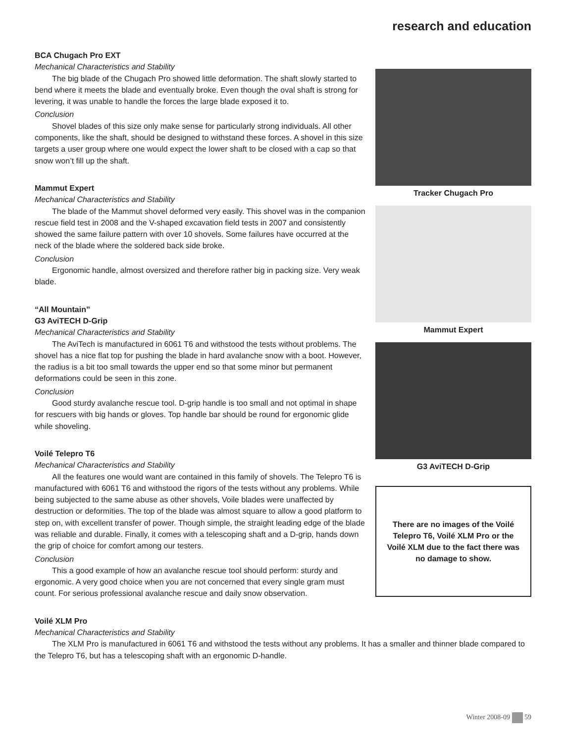research and education
BCA Chugach Pro EXT
Mechanical Characteristics and Stability
The big blade of the Chugach Pro showed little deformation. The shaft slowly started to bend where it meets the blade and eventually broke. Even though the oval shaft is strong for levering, it was unable to handle the forces the large blade exposed it to.
Conclusion
Shovel blades of this size only make sense for particularly strong individuals. All other components, like the shaft, should be designed to withstand these forces. A shovel in this size targets a user group where one would expect the lower shaft to be closed with a cap so that snow won’t fill up the shaft.
Mammut Expert
Mechanical Characteristics and Stability
The blade of the Mammut shovel deformed very easily. This shovel was in the companion rescue field test in 2008 and the V-shaped excavation field tests in 2007 and consistently showed the same failure pattern with over 10 shovels. Some failures have occurred at the neck of the blade where the soldered back side broke.
Conclusion
Ergonomic handle, almost oversized and therefore rather big in packing size. Very weak blade.
“All Mountain”
G3 AviTECH D-Grip
Mechanical Characteristics and Stability
The AviTech is manufactured in 6061 T6 and withstood the tests without problems. The shovel has a nice flat top for pushing the blade in hard avalanche snow with a boot. However, the radius is a bit too small towards the upper end so that some minor but permanent deformations could be seen in this zone.
Conclusion
Good sturdy avalanche rescue tool. D-grip handle is too small and not optimal in shape for rescuers with big hands or gloves. Top handle bar should be round for ergonomic glide while shoveling.
Voilé Telepro T6
Mechanical Characteristics and Stability
All the features one would want are contained in this family of shovels. The Telepro T6 is manufactured with 6061 T6 and withstood the rigors of the tests without any problems. While being subjected to the same abuse as other shovels, Voile blades were unaffected by destruction or deformities. The top of the blade was almost square to allow a good platform to step on, with excellent transfer of power. Though simple, the straight leading edge of the blade was reliable and durable. Finally, it comes with a telescoping shaft and a D-grip, hands down the grip of choice for comfort among our testers.
Conclusion
This a good example of how an avalanche rescue tool should perform: sturdy and ergonomic. A very good choice when you are not concerned that every single gram must count. For serious professional avalanche rescue and daily snow observation.
Tracker Chugach Pro
Mammut Expert
G3 AviTECH D-Grip
There are no images of the Voilé Telepro T6, Voilé XLM Pro or the Voilé XLM due to the fact there was no damage to show.
Voilé XLM Pro
Mechanical Characteristics and Stability
The XLM Pro is manufactured in 6061 T6 and withstood the tests without any problems. It has a smaller and thinner blade compared to the Telepro T6, but has a telescoping shaft with an ergonomic D-handle.
Winter 2008-09 59